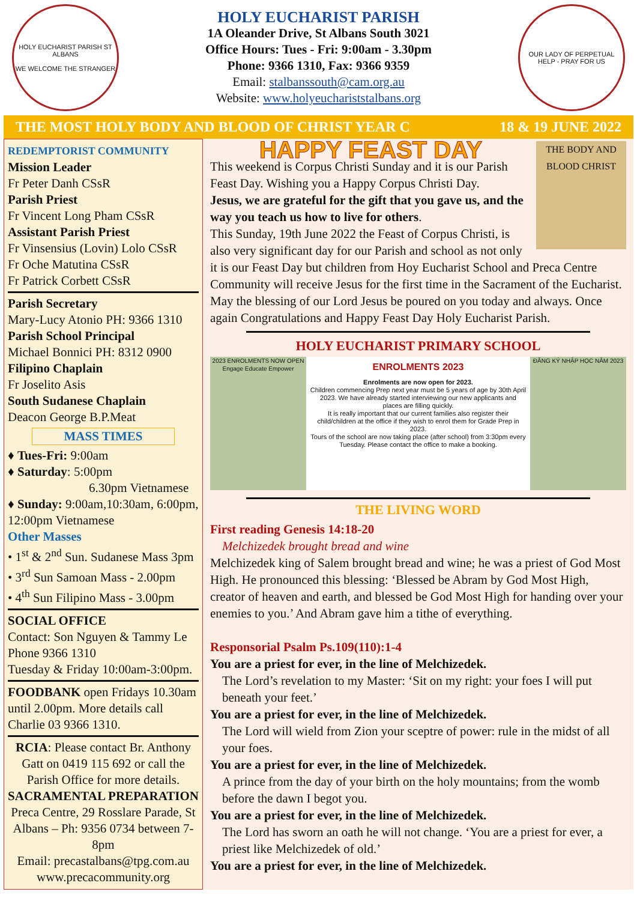HOLY EUCHARIST PARISH ST ALBANS
WE WELCOME THE STRANGER
HOLY EUCHARIST PARISH
1A Oleander Drive, St Albans South 3021
Office Hours: Tues - Fri: 9:00am - 3.30pm
Phone: 9366 1310, Fax: 9366 9359
Email: stalbanssouth@cam.org.au
Website: www.holyeucharist­stalbans.org
OUR LADY OF PERPETUAL HELP - PRAY FOR US
THE MOST HOLY BODY AND BLOOD OF CHRIST YEAR C 18 & 19 JUNE 2022
REDEMPTORIST COMMUNITY
Mission Leader
Fr Peter Danh CSsR
Parish Priest
Fr Vincent Long Pham CSsR
Assistant Parish Priest
Fr Vinsensius (Lovin) Lolo CSsR
Fr Oche Matutina CSsR
Fr Patrick Corbett CSsR
Parish Secretary
Mary-Lucy Atonio PH: 9366 1310
Parish School Principal
Michael Bonnici PH: 8312 0900
Filipino Chaplain
Fr Joselito Asis
South Sudanese Chaplain
Deacon George B.P.Meat
MASS TIMES
♦ Tues-Fri: 9:00am
♦ Saturday: 5:00pm
6.30pm Vietnamese
♦ Sunday: 9:00am,10:30am, 6:00pm, 12:00pm Vietnamese
Other Masses
• 1<sup>st</sup> & 2<sup>nd</sup> Sun. Sudanese Mass 3pm
• 3<sup>rd</sup> Sun Samoan Mass - 2.00pm
• 4<sup>th</sup> Sun Filipino Mass - 3.00pm
SOCIAL OFFICE
Contact: Son Nguyen & Tammy Le
Phone 9366 1310
Tuesday & Friday 10:00am-3:00pm.
FOODBANK open Fridays 10.30am until 2.00pm. More details call Charlie 03 9366 1310.
RCIA: Please contact Br. Anthony Gatt on 0419 115 692 or call the Parish Office for more details.
SACRAMENTAL PREPARATION
Preca Centre, 29 Rosslare Parade, St Albans – Ph: 9356 0734 between 7-8pm
Email: precastalbans@tpg.com.au
www.precacommunity.org
THE BODY AND BLOOD CHRIST
HAPPY FEAST DAY
This weekend is Corpus Christi Sunday and it is our Parish Feast Day. Wishing you a Happy Corpus Christi Day.
Jesus, we are grateful for the gift that you gave us, and the way you teach us how to live for others.
This Sunday, 19th June 2022 the Feast of Corpus Christi, is also very significant day for our Parish and school as not only it is our Feast Day but children from Hoy Eucharist School and Preca Centre Community will receive Jesus for the first time in the Sacrament of the Eucharist. May the blessing of our Lord Jesus be poured on you today and always. Once again Congratulations and Happy Feast Day Holy Eucharist Parish.
HOLY EUCHARIST PRIMARY SCHOOL
2023 ENROLMENTS NOW OPEN
Engage Educate Empower
ENROLMENTS 2023
Enrolments are now open for 2023.
Children commencing Prep next year must be 5 years of age by 30th April 2023. We have already started interviewing our new applicants and places are filling quickly.
It is really important that our current families also register their child/children at the office if they wish to enrol them for Grade Prep in 2023.
Tours of the school are now taking place (after school) from 3:30pm every Tuesday. Please contact the office to make a booking.
ĐĂNG KÝ NHẬP HỌC NĂM 2023
THE LIVING WORD
First reading Genesis 14:18-20
Melchizedek brought bread and wine
Melchizedek king of Salem brought bread and wine; he was a priest of God Most High. He pronounced this blessing: ‘Blessed be Abram by God Most High, creator of heaven and earth, and blessed be God Most High for handing over your enemies to you.’ And Abram gave him a tithe of everything.
Responsorial Psalm Ps.109(110):1-4
You are a priest for ever, in the line of Melchizedek.
The Lord’s revelation to my Master: ‘Sit on my right: your foes I will put beneath your feet.’
You are a priest for ever, in the line of Melchizedek.
The Lord will wield from Zion your sceptre of power: rule in the midst of all your foes.
You are a priest for ever, in the line of Melchizedek.
A prince from the day of your birth on the holy mountains; from the womb before the dawn I begot you.
You are a priest for ever, in the line of Melchizedek.
The Lord has sworn an oath he will not change. ‘You are a priest for ever, a priest like Melchizedek of old.’
You are a priest for ever, in the line of Melchizedek.